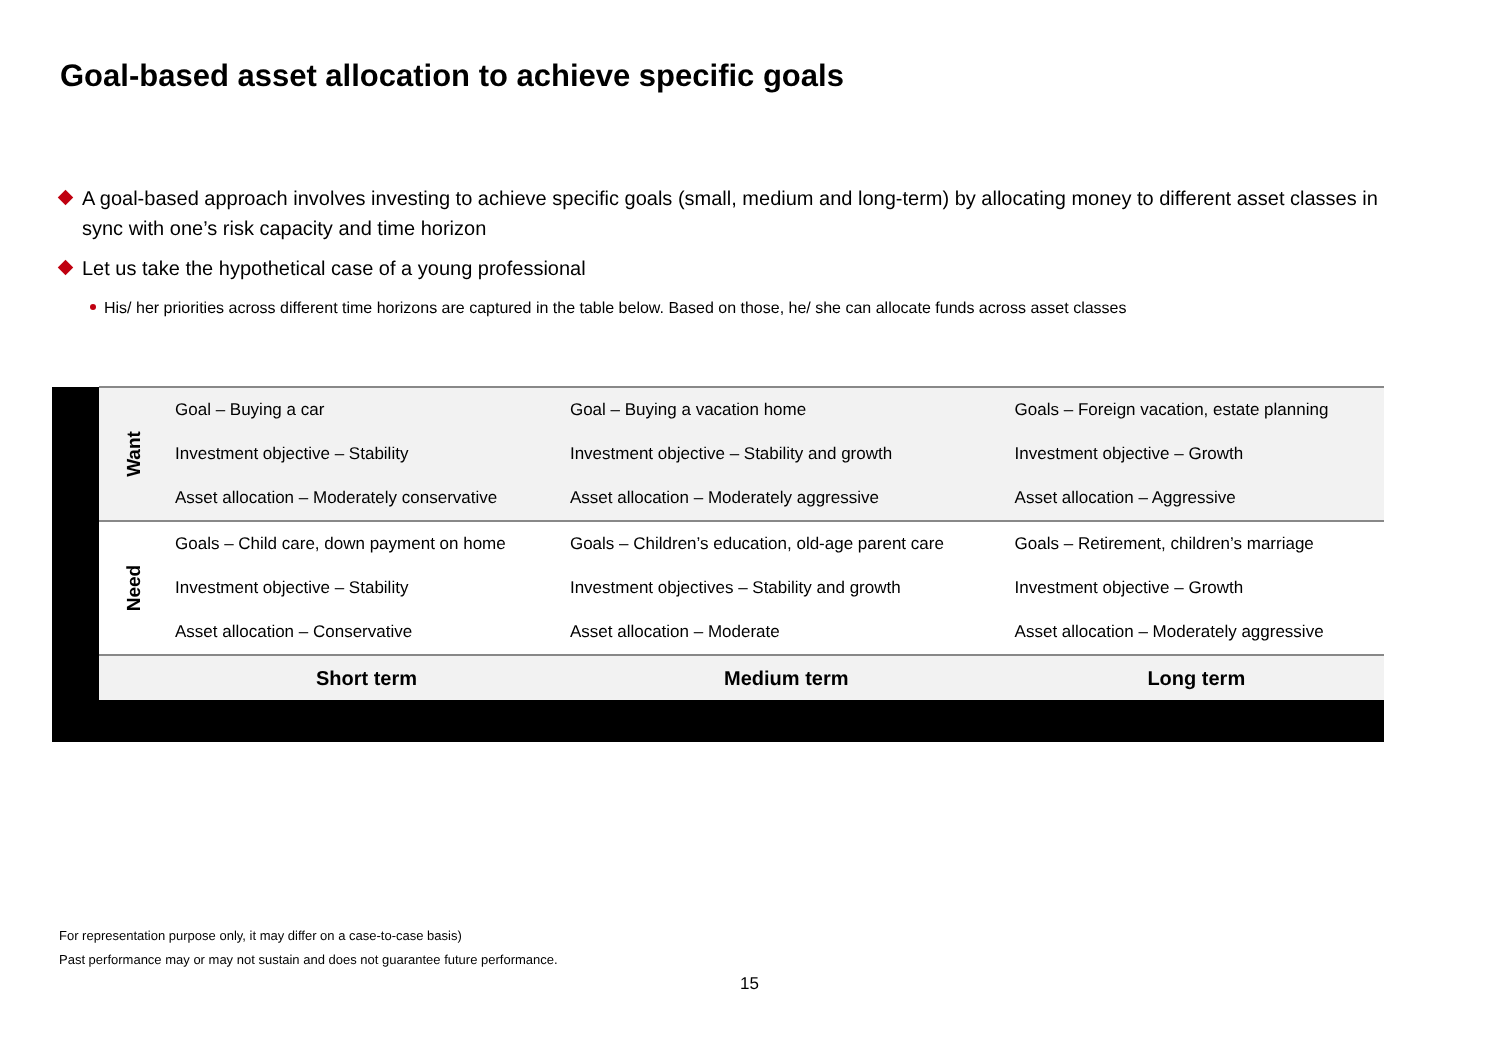Goal-based asset allocation to achieve specific goals
A goal-based approach involves investing to achieve specific goals (small, medium and long-term) by allocating money to different asset classes in sync with one’s risk capacity and time horizon
Let us take the hypothetical case of a young professional
His/ her priorities across different time horizons are captured in the table below. Based on those, he/ she can allocate funds across asset classes
| | Want | Goal – Buying a car | Goal – Buying a vacation home | Goals – Foreign vacation, estate planning |
| | | Investment objective – Stability | Investment objective – Stability and growth | Investment objective – Growth |
| | | Asset allocation – Moderately conservative | Asset allocation – Moderately aggressive | Asset allocation – Aggressive |
| | Need | Goals – Child care, down payment on home | Goals – Children’s education, old-age parent care | Goals – Retirement, children’s marriage |
| | | Investment objective – Stability | Investment objectives – Stability and growth | Investment objective – Growth |
| | | Asset allocation – Conservative | Asset allocation – Moderate | Asset allocation – Moderately aggressive |
| | | Short term | Medium term | Long term |
For representation purpose only, it may differ on a case-to-case basis)
Past performance may or may not sustain and does not guarantee future performance.
15